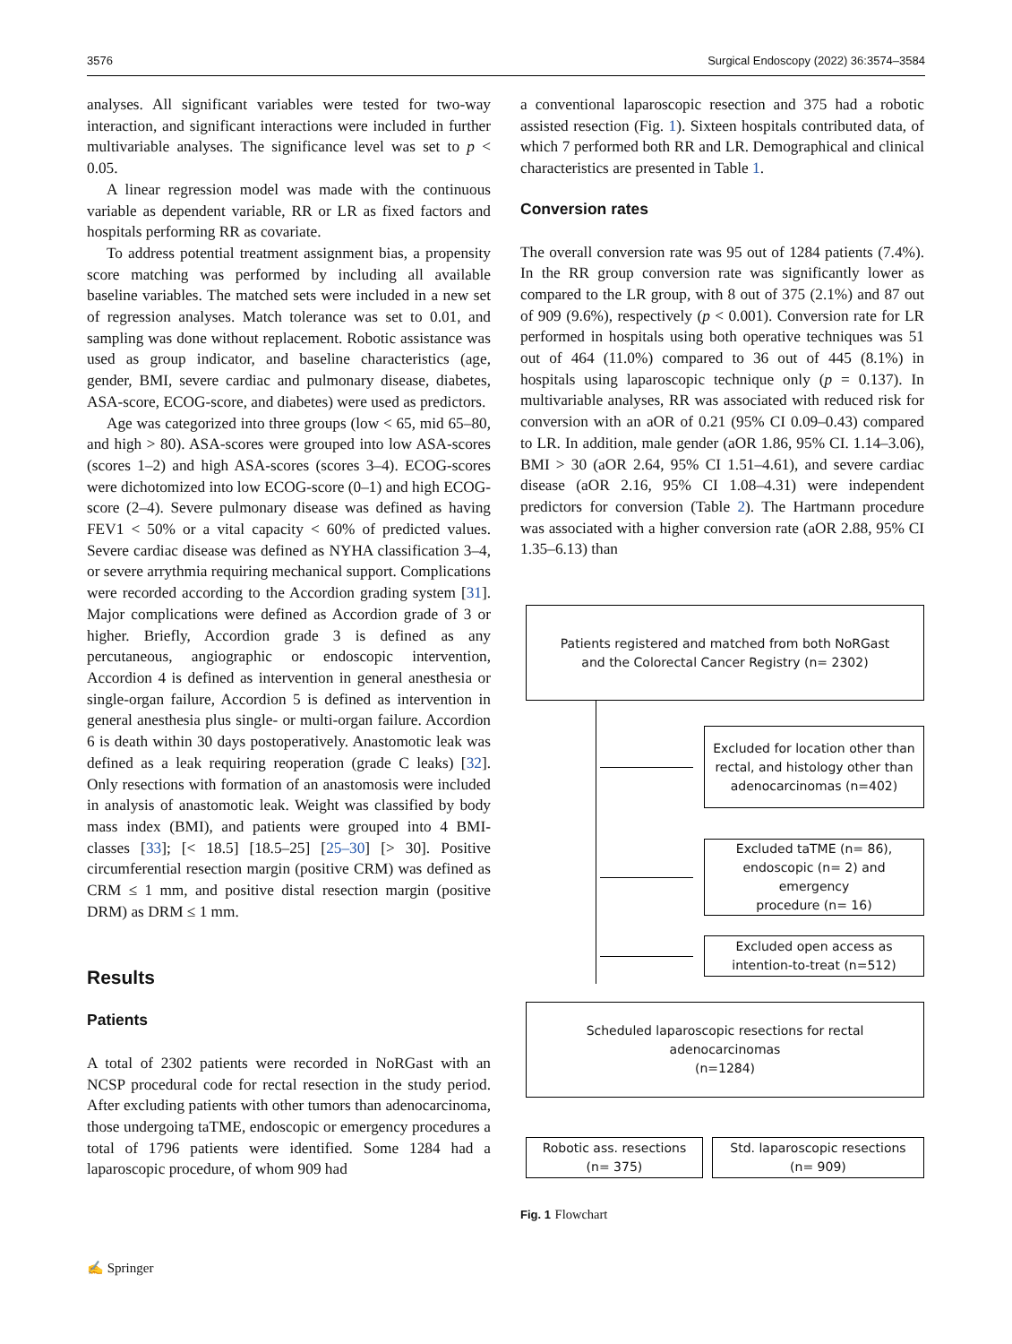3576 Surgical Endoscopy (2022) 36:3574–3584
analyses. All significant variables were tested for two-way interaction, and significant interactions were included in further multivariable analyses. The significance level was set to p < 0.05.
A linear regression model was made with the continuous variable as dependent variable, RR or LR as fixed factors and hospitals performing RR as covariate.
To address potential treatment assignment bias, a propensity score matching was performed by including all available baseline variables. The matched sets were included in a new set of regression analyses. Match tolerance was set to 0.01, and sampling was done without replacement. Robotic assistance was used as group indicator, and baseline characteristics (age, gender, BMI, severe cardiac and pulmonary disease, diabetes, ASA-score, ECOG-score, and diabetes) were used as predictors.
Age was categorized into three groups (low < 65, mid 65–80, and high > 80). ASA-scores were grouped into low ASA-scores (scores 1–2) and high ASA-scores (scores 3–4). ECOG-scores were dichotomized into low ECOG-score (0–1) and high ECOG-score (2–4). Severe pulmonary disease was defined as having FEV1 < 50% or a vital capacity < 60% of predicted values. Severe cardiac disease was defined as NYHA classification 3–4, or severe arrythmia requiring mechanical support. Complications were recorded according to the Accordion grading system [31]. Major complications were defined as Accordion grade of 3 or higher. Briefly, Accordion grade 3 is defined as any percutaneous, angiographic or endoscopic intervention, Accordion 4 is defined as intervention in general anesthesia or single-organ failure, Accordion 5 is defined as intervention in general anesthesia plus single- or multi-organ failure. Accordion 6 is death within 30 days postoperatively. Anastomotic leak was defined as a leak requiring reoperation (grade C leaks) [32]. Only resections with formation of an anastomosis were included in analysis of anastomotic leak. Weight was classified by body mass index (BMI), and patients were grouped into 4 BMI-classes [33]; [< 18.5] [18.5–25] [25–30] [> 30]. Positive circumferential resection margin (positive CRM) was defined as CRM ≤ 1 mm, and positive distal resection margin (positive DRM) as DRM ≤ 1 mm.
Results
Patients
A total of 2302 patients were recorded in NoRGast with an NCSP procedural code for rectal resection in the study period. After excluding patients with other tumors than adenocarcinoma, those undergoing taTME, endoscopic or emergency procedures a total of 1796 patients were identified. Some 1284 had a laparoscopic procedure, of whom 909 had
a conventional laparoscopic resection and 375 had a robotic assisted resection (Fig. 1). Sixteen hospitals contributed data, of which 7 performed both RR and LR. Demographical and clinical characteristics are presented in Table 1.
Conversion rates
The overall conversion rate was 95 out of 1284 patients (7.4%). In the RR group conversion rate was significantly lower as compared to the LR group, with 8 out of 375 (2.1%) and 87 out of 909 (9.6%), respectively (p < 0.001). Conversion rate for LR performed in hospitals using both operative techniques was 51 out of 464 (11.0%) compared to 36 out of 445 (8.1%) in hospitals using laparoscopic technique only (p = 0.137). In multivariable analyses, RR was associated with reduced risk for conversion with an aOR of 0.21 (95% CI 0.09–0.43) compared to LR. In addition, male gender (aOR 1.86, 95% CI. 1.14–3.06), BMI > 30 (aOR 2.64, 95% CI 1.51–4.61), and severe cardiac disease (aOR 2.16, 95% CI 1.08–4.31) were independent predictors for conversion (Table 2). The Hartmann procedure was associated with a higher conversion rate (aOR 2.88, 95% CI 1.35–6.13) than
Patients registered and matched from both NoRGast
and the Colorectal Cancer Registry (n= 2302)
Excluded for location other than
rectal, and histology other than
adenocarcinomas (n=402)
Excluded taTME (n= 86),
endoscopic (n= 2) and
emergency
procedure (n= 16)
Excluded open access as
intention-to-treat (n=512)
Scheduled laparoscopic resections for rectal
adenocarcinomas
(n=1284)
Robotic ass. resections
(n= 375)
Std. laparoscopic resections
(n= 909)
Fig. 1 Flowchart
✍ Springer